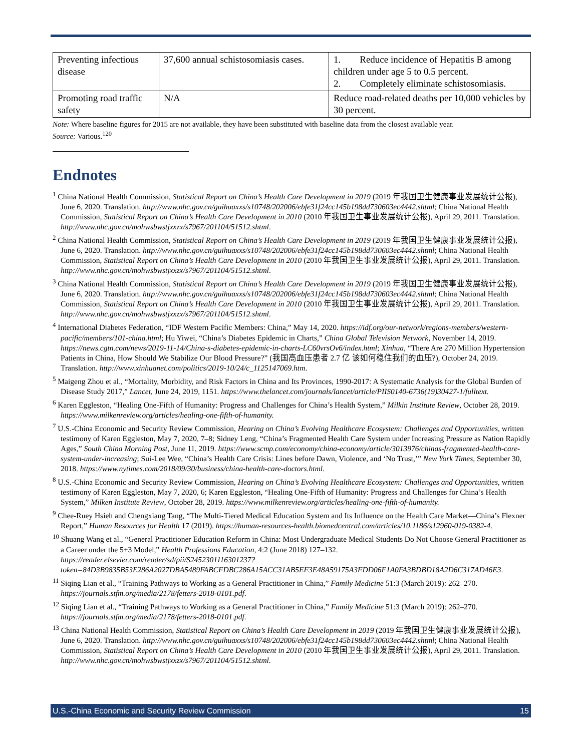| Preventing infectious disease | 37,600 annual schistosomiasis cases. | 1. Reduce incidence of Hepatitis B among children under age 5 to 0.5 percent. 2. Completely eliminate schistosomiasis. |
| Promoting road traffic safety | N/A | Reduce road-related deaths per 10,000 vehicles by 30 percent. |
Note: Where baseline figures for 2015 are not available, they have been substituted with baseline data from the closest available year.
Source: Various.<sup>120</sup>
Endnotes
<sup>1</sup> China National Health Commission, Statistical Report on China’s Health Care Development in 2019 (2019 年我国卫生健康事业发展统计公报), June 6, 2020. Translation. http://www.nhc.gov.cn/guihuaxxs/s10748/202006/ebfe31f24cc145b198dd730603ec4442.shtml; China National Health Commission, Statistical Report on China’s Health Care Development in 2010 (2010 年我国卫生事业发展统计公报), April 29, 2011. Translation. http://www.nhc.gov.cn/mohwsbwstjxxzx/s7967/201104/51512.shtml.
<sup>2</sup> China National Health Commission, Statistical Report on China’s Health Care Development in 2019 (2019 年我国卫生健康事业发展统计公报), June 6, 2020. Translation. http://www.nhc.gov.cn/guihuaxxs/s10748/202006/ebfe31f24cc145b198dd730603ec4442.shtml; China National Health Commission, Statistical Report on China’s Health Care Development in 2010 (2010 年我国卫生事业发展统计公报), April 29, 2011. Translation. http://www.nhc.gov.cn/mohwsbwstjxxzx/s7967/201104/51512.shtml.
<sup>3</sup> China National Health Commission, Statistical Report on China’s Health Care Development in 2019 (2019 年我国卫生健康事业发展统计公报), June 6, 2020. Translation. http://www.nhc.gov.cn/guihuaxxs/s10748/202006/ebfe31f24cc145b198dd730603ec4442.shtml; China National Health Commission, Statistical Report on China’s Health Care Development in 2010 (2010 年我国卫生事业发展统计公报), April 29, 2011. Translation. http://www.nhc.gov.cn/mohwsbwstjxxzx/s7967/201104/51512.shtml.
<sup>4</sup> International Diabetes Federation, “IDF Western Pacific Members: China,” May 14, 2020. https://idf.org/our-network/regions-members/western-pacific/members/101-china.html; Hu Yiwei, “China’s Diabetes Epidemic in Charts,” China Global Television Network, November 14, 2019. https://news.cgtn.com/news/2019-11-14/China-s-diabetes-epidemic-in-charts-LC60vrsOv6/index.html; Xinhua, “There Are 270 Million Hypertension Patients in China, How Should We Stabilize Our Blood Pressure?” (我国高血压患者 2.7 亿 该如何稳住我们的血压?), October 24, 2019. Translation. http://www.xinhuanet.com/politics/2019-10/24/c_1125147069.htm.
<sup>5</sup> Maigeng Zhou et al., “Mortality, Morbidity, and Risk Factors in China and Its Provinces, 1990-2017: A Systematic Analysis for the Global Burden of Disease Study 2017,” Lancet, June 24, 2019, 1151. https://www.thelancet.com/journals/lancet/article/PIIS0140-6736(19)30427-1/fulltext.
<sup>6</sup> Karen Eggleston, “Healing One-Fifth of Humanity: Progress and Challenges for China’s Health System,” Milkin Institute Review, October 28, 2019. https://www.milkenreview.org/articles/healing-one-fifth-of-humanity.
<sup>7</sup> U.S.-China Economic and Security Review Commission, Hearing on China’s Evolving Healthcare Ecosystem: Challenges and Opportunities, written testimony of Karen Eggleston, May 7, 2020, 7–8; Sidney Leng, “China’s Fragmented Health Care System under Increasing Pressure as Nation Rapidly Ages,” South China Morning Post, June 11, 2019. https://www.scmp.com/economy/china-economy/article/3013976/chinas-fragmented-health-care-system-under-increasing; Sui-Lee Wee, “China’s Health Care Crisis: Lines before Dawn, Violence, and ‘No Trust,’” New York Times, September 30, 2018. https://www.nytimes.com/2018/09/30/business/china-health-care-doctors.html.
<sup>8</sup> U.S.-China Economic and Security Review Commission, Hearing on China’s Evolving Healthcare Ecosystem: Challenges and Opportunities, written testimony of Karen Eggleston, May 7, 2020, 6; Karen Eggleston, “Healing One-Fifth of Humanity: Progress and Challenges for China’s Health System,” Milken Institute Review, October 28, 2019. https://www.milkenreview.org/articles/healing-one-fifth-of-humanity.
<sup>9</sup> Chee-Ruey Hsieh and Chengxiang Tang, “The Multi-Tiered Medical Education System and Its Influence on the Health Care Market—China’s Flexner Report,” Human Resources for Health 17 (2019). https://human-resources-health.biomedcentral.com/articles/10.1186/s12960-019-0382-4.
<sup>10</sup> Shuang Wang et al., “General Practitioner Education Reform in China: Most Undergraduate Medical Students Do Not Choose General Practitioner as a Career under the 5+3 Model,” Health Professions Education, 4:2 (June 2018) 127–132. https://reader.elsevier.com/reader/sd/pii/S2452301116301237?token=84D3B9835B53E286A2027DBA5489FABCFDBC286A15ACC31AB5EF3E48A59175A3FDD06F1A0FA3BDBD18A2D6C317AD46E3.
<sup>11</sup> Siqing Lian et al., “Training Pathways to Working as a General Practitioner in China,” Family Medicine 51:3 (March 2019): 262–270. https://journals.stfm.org/media/2178/fetters-2018-0101.pdf.
<sup>12</sup> Siqing Lian et al., “Training Pathways to Working as a General Practitioner in China,” Family Medicine 51:3 (March 2019): 262–270. https://journals.stfm.org/media/2178/fetters-2018-0101.pdf.
<sup>13</sup> China National Health Commission, Statistical Report on China’s Health Care Development in 2019 (2019 年我国卫生健康事业发展统计公报), June 6, 2020. Translation. http://www.nhc.gov.cn/guihuaxxs/s10748/202006/ebfe31f24cc145b198dd730603ec4442.shtml; China National Health Commission, Statistical Report on China’s Health Care Development in 2010 (2010 年我国卫生事业发展统计公报), April 29, 2011. Translation. http://www.nhc.gov.cn/mohwsbwstjxxzx/s7967/201104/51512.shtml.
U.S.-China Economic and Security Review Commission 15